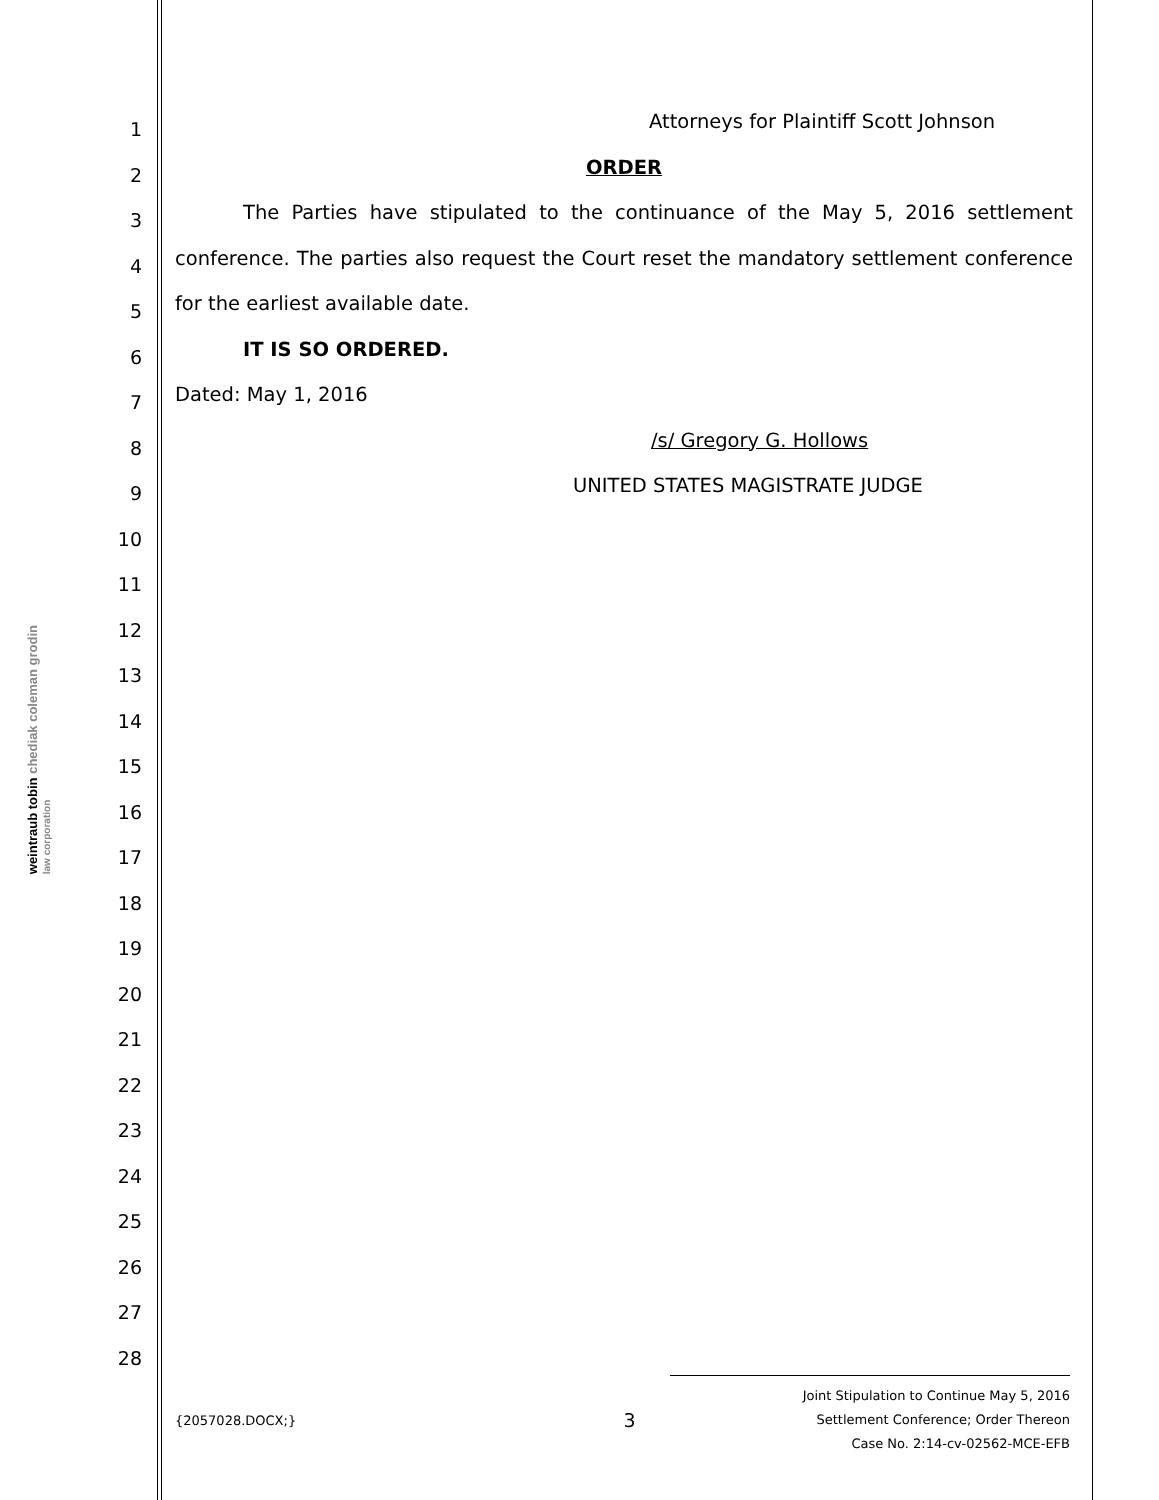weintraub tobin chediak coleman grodin
law corporation
1
2
3
4
5
6
7
8
9
10
11
12
13
14
15
16
17
18
19
20
21
22
23
24
25
26
27
28
Attorneys for Plaintiff Scott Johnson
ORDER
The Parties have stipulated to the continuance of the May 5, 2016 settlement conference. The parties also request the Court reset the mandatory settlement conference for the earliest available date.
IT IS SO ORDERED.
Dated: May 1, 2016
/s/ Gregory G. Hollows
UNITED STATES MAGISTRATE JUDGE
{2057028.DOCX;} 3 Joint Stipulation to Continue May 5, 2016
Settlement Conference; Order Thereon
Case No. 2:14-cv-02562-MCE-EFB